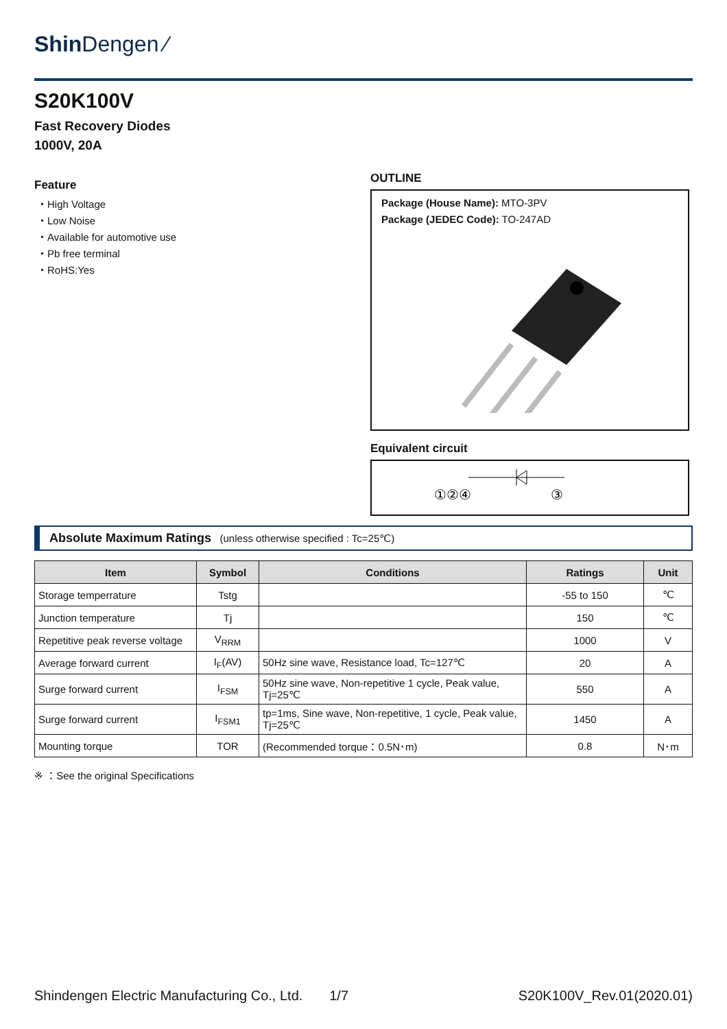Shin Dengen ⁄
S20K100V
Fast Recovery Diodes
1000V, 20A
Feature
・High Voltage
・Low Noise
・Available for automotive use
・Pb free terminal
・RoHS:Yes
OUTLINE
Package (House Name): MTO-3PV
Package (JEDEC Code): TO-247AD
Equivalent circuit
①②④
③
Absolute Maximum Ratings (unless otherwise specified : Tc=25℃)
| Item | Symbol | Conditions | Ratings | Unit |
| --- | --- | --- | --- | --- |
| Storage temperrature | Tstg | | -55 to 150 | ℃ |
| Junction temperature | Tj | | 150 | ℃ |
| Repetitive peak reverse voltage | V<sub>RRM</sub> | | 1000 | V |
| Average forward current | I<sub>F</sub>(AV) | 50Hz sine wave, Resistance load, Tc=127℃ | 20 | A |
| Surge forward current | I<sub>FSM</sub> | 50Hz sine wave, Non-repetitive 1 cycle, Peak value, Tj=25℃ | 550 | A |
| Surge forward current | I<sub>FSM1</sub> | tp=1ms, Sine wave, Non-repetitive, 1 cycle, Peak value, Tj=25℃ | 1450 | A |
| Mounting torque | TOR | (Recommended torque：0.5N･m) | 0.8 | N･m |
※ ：See the original Specifications
Shindengen Electric Manufacturing Co., Ltd. 1/7 S20K100V_Rev.01(2020.01)